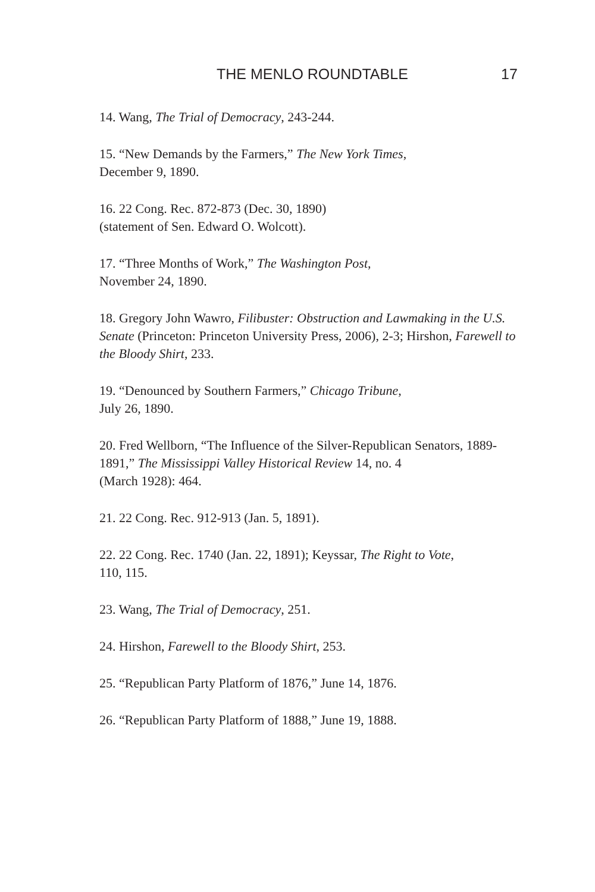THE MENLO ROUNDTABLE 17
14. Wang, The Trial of Democracy, 243-244.
15. “New Demands by the Farmers,” The New York Times,
December 9, 1890.
16. 22 Cong. Rec. 872-873 (Dec. 30, 1890)
(statement of Sen. Edward O. Wolcott).
17. “Three Months of Work,” The Washington Post,
November 24, 1890.
18. Gregory John Wawro, Filibuster: Obstruction and Lawmaking in the U.S. Senate (Princeton: Princeton University Press, 2006), 2-3; Hirshon, Farewell to the Bloody Shirt, 233.
19. “Denounced by Southern Farmers,” Chicago Tribune,
July 26, 1890.
20. Fred Wellborn, “The Influence of the Silver-Republican Senators, 1889-1891,” The Mississippi Valley Historical Review 14, no. 4
(March 1928): 464.
21. 22 Cong. Rec. 912-913 (Jan. 5, 1891).
22. 22 Cong. Rec. 1740 (Jan. 22, 1891); Keyssar, The Right to Vote,
110, 115.
23. Wang, The Trial of Democracy, 251.
24. Hirshon, Farewell to the Bloody Shirt, 253.
25. “Republican Party Platform of 1876,” June 14, 1876.
26. “Republican Party Platform of 1888,” June 19, 1888.